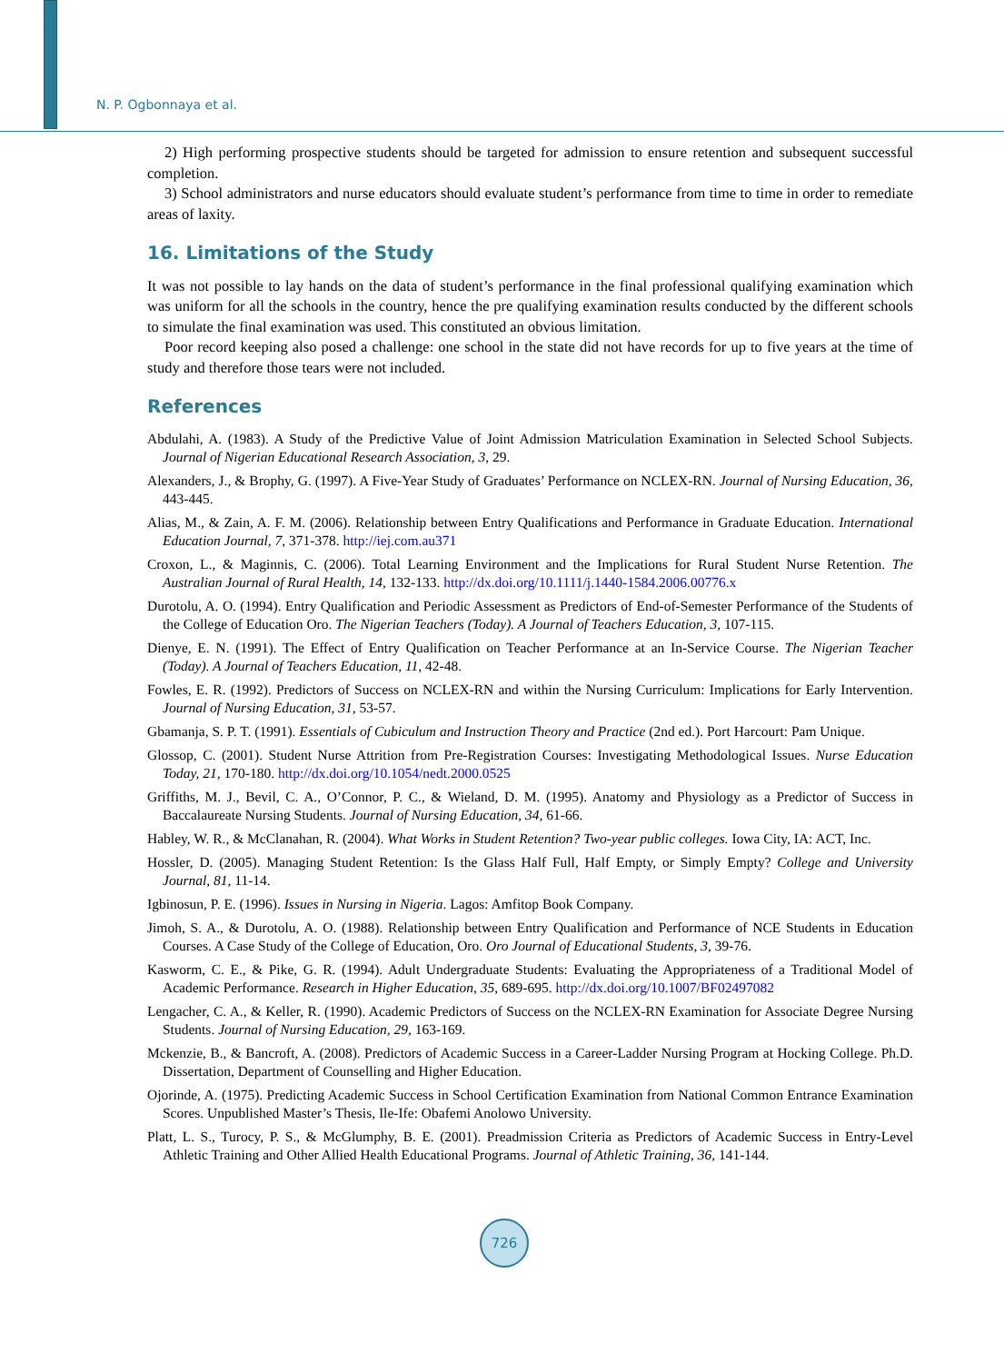N. P. Ogbonnaya et al.
2) High performing prospective students should be targeted for admission to ensure retention and subsequent successful completion.
3) School administrators and nurse educators should evaluate student’s performance from time to time in order to remediate areas of laxity.
16. Limitations of the Study
It was not possible to lay hands on the data of student’s performance in the final professional qualifying examination which was uniform for all the schools in the country, hence the pre qualifying examination results conducted by the different schools to simulate the final examination was used. This constituted an obvious limitation.
Poor record keeping also posed a challenge: one school in the state did not have records for up to five years at the time of study and therefore those tears were not included.
References
Abdulahi, A. (1983). A Study of the Predictive Value of Joint Admission Matriculation Examination in Selected School Subjects. Journal of Nigerian Educational Research Association, 3, 29.
Alexanders, J., & Brophy, G. (1997). A Five-Year Study of Graduates’ Performance on NCLEX-RN. Journal of Nursing Education, 36, 443-445.
Alias, M., & Zain, A. F. M. (2006). Relationship between Entry Qualifications and Performance in Graduate Education. International Education Journal, 7, 371-378. http://iej.com.au371
Croxon, L., & Maginnis, C. (2006). Total Learning Environment and the Implications for Rural Student Nurse Retention. The Australian Journal of Rural Health, 14, 132-133. http://dx.doi.org/10.1111/j.1440-1584.2006.00776.x
Durotolu, A. O. (1994). Entry Qualification and Periodic Assessment as Predictors of End-of-Semester Performance of the Students of the College of Education Oro. The Nigerian Teachers (Today). A Journal of Teachers Education, 3, 107-115.
Dienye, E. N. (1991). The Effect of Entry Qualification on Teacher Performance at an In-Service Course. The Nigerian Teacher (Today). A Journal of Teachers Education, 11, 42-48.
Fowles, E. R. (1992). Predictors of Success on NCLEX-RN and within the Nursing Curriculum: Implications for Early Intervention. Journal of Nursing Education, 31, 53-57.
Gbamanja, S. P. T. (1991). Essentials of Cubiculum and Instruction Theory and Practice (2nd ed.). Port Harcourt: Pam Unique.
Glossop, C. (2001). Student Nurse Attrition from Pre-Registration Courses: Investigating Methodological Issues. Nurse Education Today, 21, 170-180. http://dx.doi.org/10.1054/nedt.2000.0525
Griffiths, M. J., Bevil, C. A., O’Connor, P. C., & Wieland, D. M. (1995). Anatomy and Physiology as a Predictor of Success in Baccalaureate Nursing Students. Journal of Nursing Education, 34, 61-66.
Habley, W. R., & McClanahan, R. (2004). What Works in Student Retention? Two-year public colleges. Iowa City, IA: ACT, Inc.
Hossler, D. (2005). Managing Student Retention: Is the Glass Half Full, Half Empty, or Simply Empty? College and University Journal, 81, 11-14.
Igbinosun, P. E. (1996). Issues in Nursing in Nigeria. Lagos: Amfitop Book Company.
Jimoh, S. A., & Durotolu, A. O. (1988). Relationship between Entry Qualification and Performance of NCE Students in Education Courses. A Case Study of the College of Education, Oro. Oro Journal of Educational Students, 3, 39-76.
Kasworm, C. E., & Pike, G. R. (1994). Adult Undergraduate Students: Evaluating the Appropriateness of a Traditional Model of Academic Performance. Research in Higher Education, 35, 689-695. http://dx.doi.org/10.1007/BF02497082
Lengacher, C. A., & Keller, R. (1990). Academic Predictors of Success on the NCLEX-RN Examination for Associate Degree Nursing Students. Journal of Nursing Education, 29, 163-169.
Mckenzie, B., & Bancroft, A. (2008). Predictors of Academic Success in a Career-Ladder Nursing Program at Hocking College. Ph.D. Dissertation, Department of Counselling and Higher Education.
Ojorinde, A. (1975). Predicting Academic Success in School Certification Examination from National Common Entrance Examination Scores. Unpublished Master’s Thesis, Ile-Ife: Obafemi Anolowo University.
Platt, L. S., Turocy, P. S., & McGlumphy, B. E. (2001). Preadmission Criteria as Predictors of Academic Success in Entry-Level Athletic Training and Other Allied Health Educational Programs. Journal of Athletic Training, 36, 141-144.
726